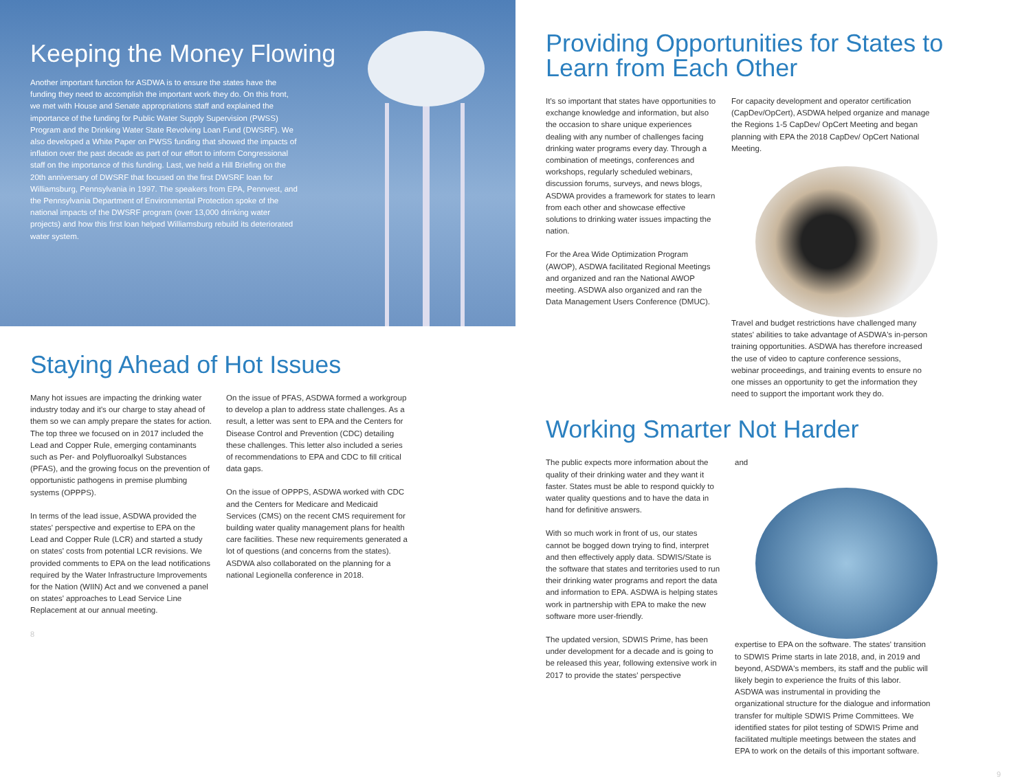Keeping the Money Flowing
Another important function for ASDWA is to ensure the states have the funding they need to accomplish the important work they do. On this front, we met with House and Senate appropriations staff and explained the importance of the funding for Public Water Supply Supervision (PWSS) Program and the Drinking Water State Revolving Loan Fund (DWSRF). We also developed a White Paper on PWSS funding that showed the impacts of inflation over the past decade as part of our effort to inform Congressional staff on the importance of this funding. Last, we held a Hill Briefing on the 20th anniversary of DWSRF that focused on the first DWSRF loan for Williamsburg, Pennsylvania in 1997. The speakers from EPA, Pennvest, and the Pennsylvania Department of Environmental Protection spoke of the national impacts of the DWSRF program (over 13,000 drinking water projects) and how this first loan helped Williamsburg rebuild its deteriorated water system.
Staying Ahead of Hot Issues
Many hot issues are impacting the drinking water industry today and it's our charge to stay ahead of them so we can amply prepare the states for action. The top three we focused on in 2017 included the Lead and Copper Rule, emerging contaminants such as Per- and Polyfluoroalkyl Substances (PFAS), and the growing focus on the prevention of opportunistic pathogens in premise plumbing systems (OPPPS).
In terms of the lead issue, ASDWA provided the states' perspective and expertise to EPA on the Lead and Copper Rule (LCR) and started a study on states' costs from potential LCR revisions. We provided comments to EPA on the lead notifications required by the Water Infrastructure Improvements for the Nation (WIIN) Act and we convened a panel on states' approaches to Lead Service Line Replacement at our annual meeting.
On the issue of PFAS, ASDWA formed a workgroup to develop a plan to address state challenges. As a result, a letter was sent to EPA and the Centers for Disease Control and Prevention (CDC) detailing these challenges. This letter also included a series of recommendations to EPA and CDC to fill critical data gaps.
On the issue of OPPPS, ASDWA worked with CDC and the Centers for Medicare and Medicaid Services (CMS) on the recent CMS requirement for building water quality management plans for health care facilities. These new requirements generated a lot of questions (and concerns from the states). ASDWA also collaborated on the planning for a national Legionella conference in 2018.
8
Providing Opportunities for States to Learn from Each Other
It's so important that states have opportunities to exchange knowledge and information, but also the occasion to share unique experiences dealing with any number of challenges facing drinking water programs every day. Through a combination of meetings, conferences and workshops, regularly scheduled webinars, discussion forums, surveys, and news blogs, ASDWA provides a framework for states to learn from each other and showcase effective solutions to drinking water issues impacting the nation.
For the Area Wide Optimization Program (AWOP), ASDWA facilitated Regional Meetings and organized and ran the National AWOP meeting. ASDWA also organized and ran the Data Management Users Conference (DMUC).
For capacity development and operator certification (CapDev/OpCert), ASDWA helped organize and manage the Regions 1-5 CapDev/ OpCert Meeting and began planning with EPA the 2018 CapDev/ OpCert National Meeting.
Travel and budget restrictions have challenged many states' abilities to take advantage of ASDWA's in-person training opportunities. ASDWA has therefore increased the use of video to capture conference sessions, webinar proceedings, and training events to ensure no one misses an opportunity to get the information they need to support the important work they do.
Working Smarter Not Harder
The public expects more information about the quality of their drinking water and they want it faster. States must be able to respond quickly to water quality questions and to have the data in hand for definitive answers.
With so much work in front of us, our states cannot be bogged down trying to find, interpret and then effectively apply data. SDWIS/State is the software that states and territories used to run their drinking water programs and report the data and information to EPA. ASDWA is helping states work in partnership with EPA to make the new software more user-friendly.
The updated version, SDWIS Prime, has been under development for a decade and is going to be released this year, following extensive work in 2017 to provide the states' perspective
and expertise to EPA on the software. The states' transition to SDWIS Prime starts in late 2018, and, in 2019 and beyond, ASDWA's members, its staff and the public will likely begin to experience the fruits of this labor. ASDWA was instrumental in providing the organizational structure for the dialogue and information transfer for multiple SDWIS Prime Committees. We identified states for pilot testing of SDWIS Prime and facilitated multiple meetings between the states and EPA to work on the details of this important software.
9